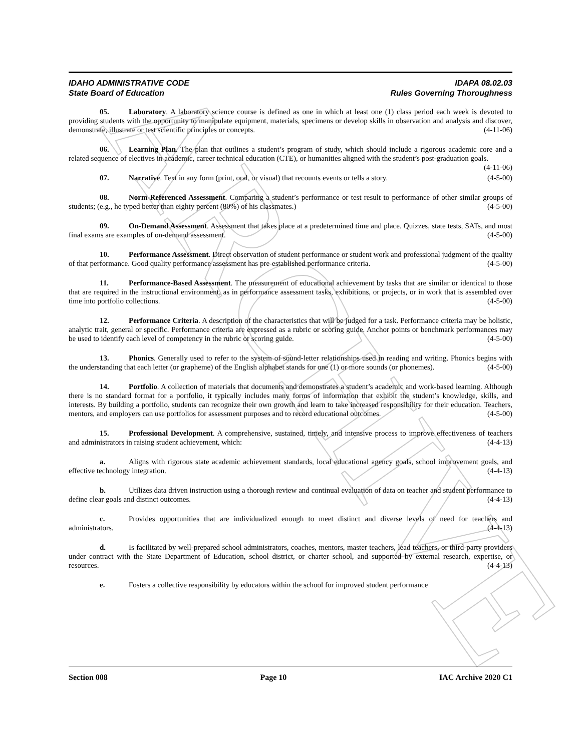ARCHIVE
IDAHO ADMINISTRATIVE CODE IDAPA 08.02.03
State Board of Education Rules Governing Thoroughness
05. Laboratory. A laboratory science course is defined as one in which at least one (1) class period each week is devoted to providing students with the opportunity to manipulate equipment, materials, specimens or develop skills in observation and analysis and discover, demonstrate, illustrate or test scientific principles or concepts. (4-11-06)
06. Learning Plan. The plan that outlines a student’s program of study, which should include a rigorous academic core and a related sequence of electives in academic, career technical education (CTE), or humanities aligned with the student’s post-graduation goals. (4-11-06)
07. Narrative. Text in any form (print, oral, or visual) that recounts events or tells a story. (4-5-00)
08. Norm-Referenced Assessment. Comparing a student’s performance or test result to performance of other similar groups of students; (e.g., he typed better than eighty percent (80%) of his classmates.) (4-5-00)
09. On-Demand Assessment. Assessment that takes place at a predetermined time and place. Quizzes, state tests, SATs, and most final exams are examples of on-demand assessment. (4-5-00)
10. Performance Assessment. Direct observation of student performance or student work and professional judgment of the quality of that performance. Good quality performance assessment has pre-established performance criteria. (4-5-00)
11. Performance-Based Assessment. The measurement of educational achievement by tasks that are similar or identical to those that are required in the instructional environment, as in performance assessment tasks, exhibitions, or projects, or in work that is assembled over time into portfolio collections. (4-5-00)
12. Performance Criteria. A description of the characteristics that will be judged for a task. Performance criteria may be holistic, analytic trait, general or specific. Performance criteria are expressed as a rubric or scoring guide. Anchor points or benchmark performances may be used to identify each level of competency in the rubric or scoring guide. (4-5-00)
13. Phonics. Generally used to refer to the system of sound-letter relationships used in reading and writing. Phonics begins with the understanding that each letter (or grapheme) of the English alphabet stands for one (1) or more sounds (or phonemes). (4-5-00)
14. Portfolio. A collection of materials that documents and demonstrates a student’s academic and work-based learning. Although there is no standard format for a portfolio, it typically includes many forms of information that exhibit the student’s knowledge, skills, and interests. By building a portfolio, students can recognize their own growth and learn to take increased responsibility for their education. Teachers, mentors, and employers can use portfolios for assessment purposes and to record educational outcomes. (4-5-00)
15. Professional Development. A comprehensive, sustained, timely, and intensive process to improve effectiveness of teachers and administrators in raising student achievement, which: (4-4-13)
a. Aligns with rigorous state academic achievement standards, local educational agency goals, school improvement goals, and effective technology integration. (4-4-13)
b. Utilizes data driven instruction using a thorough review and continual evaluation of data on teacher and student performance to define clear goals and distinct outcomes. (4-4-13)
c. Provides opportunities that are individualized enough to meet distinct and diverse levels of need for teachers and administrators. (4-4-13)
d. Is facilitated by well-prepared school administrators, coaches, mentors, master teachers, lead teachers, or third-party providers under contract with the State Department of Education, school district, or charter school, and supported by external research, expertise, or resources. (4-4-13)
e. Fosters a collective responsibility by educators within the school for improved student performance
Section 008 Page 10 IAC Archive 2020 C1